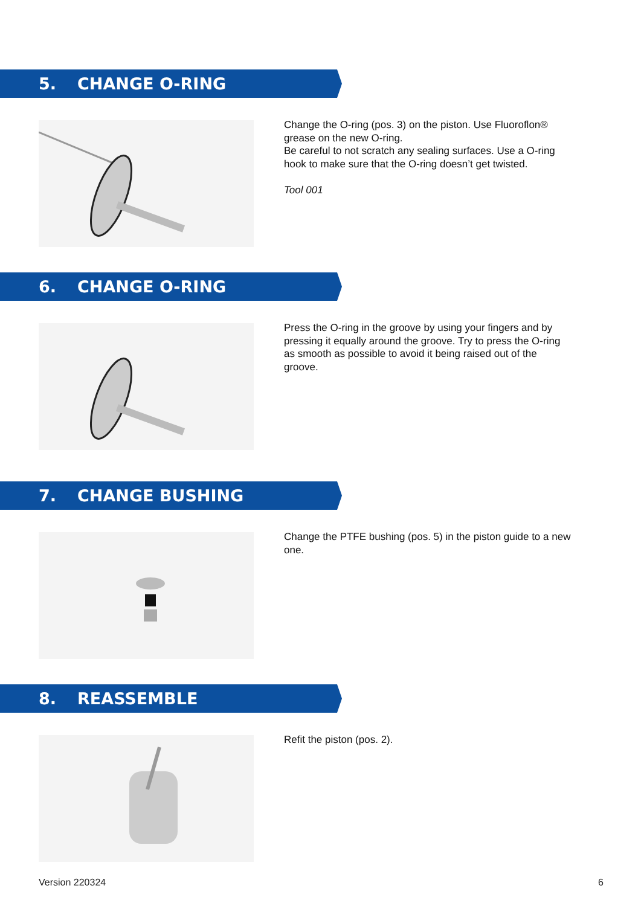5. CHANGE O-RING
Change the O-ring (pos. 3) on the piston. Use Fluoroflon® grease on the new O-ring.
Be careful to not scratch any sealing surfaces. Use a O-ring hook to make sure that the O-ring doesn’t get twisted.
Tool 001
6. CHANGE O-RING
Press the O-ring in the groove by using your fingers and by pressing it equally around the groove. Try to press the O-ring as smooth as possible to avoid it being raised out of the groove.
7. CHANGE BUSHING
Change the PTFE bushing (pos. 5) in the piston guide to a new one.
8. REASSEMBLE
Refit the piston (pos. 2).
Version 220324 6